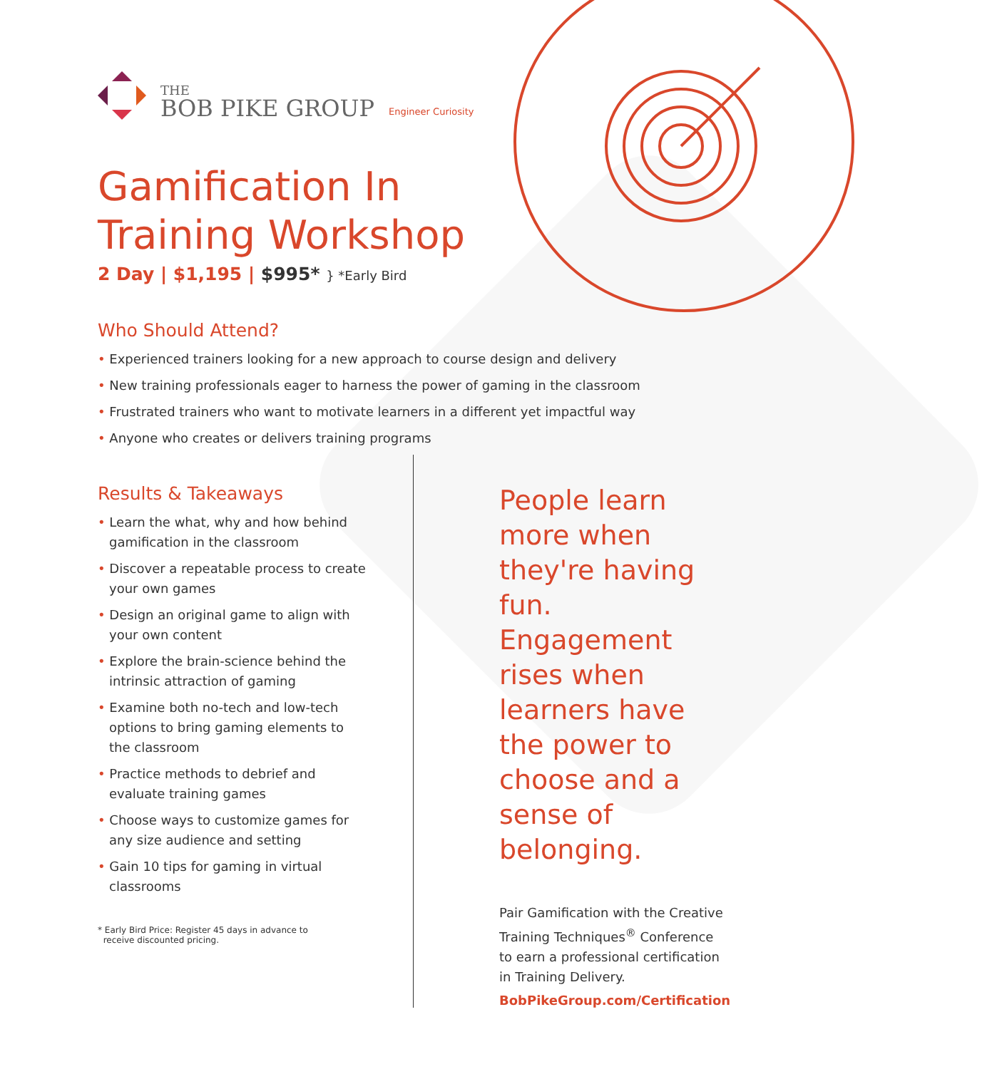THE
BOB PIKE GROUP
Engineer Curiosity
Gamification In
Training Workshop
2 Day | $1,195 | $995* } *Early Bird
Who Should Attend?
Experienced trainers looking for a new approach to course design and delivery
New training professionals eager to harness the power of gaming in the classroom
Frustrated trainers who want to motivate learners in a different yet impactful way
Anyone who creates or delivers training programs
Results & Takeaways
Learn the what, why and how behind gamification in the classroom
Discover a repeatable process to create your own games
Design an original game to align with your own content
Explore the brain-science behind the intrinsic attraction of gaming
Examine both no-tech and low-tech options to bring gaming elements to the classroom
Practice methods to debrief and evaluate training games
Choose ways to customize games for any size audience and setting
Gain 10 tips for gaming in virtual classrooms
* Early Bird Price: Register 45 days in advance to
receive discounted pricing.
People learn more when they're having fun. Engagement rises when learners have the power to choose and a sense of belonging.
Pair Gamification with the Creative Training Techniques<sup>®</sup> Conference to earn a professional certification in Training Delivery.
BobPikeGroup.com/Certification